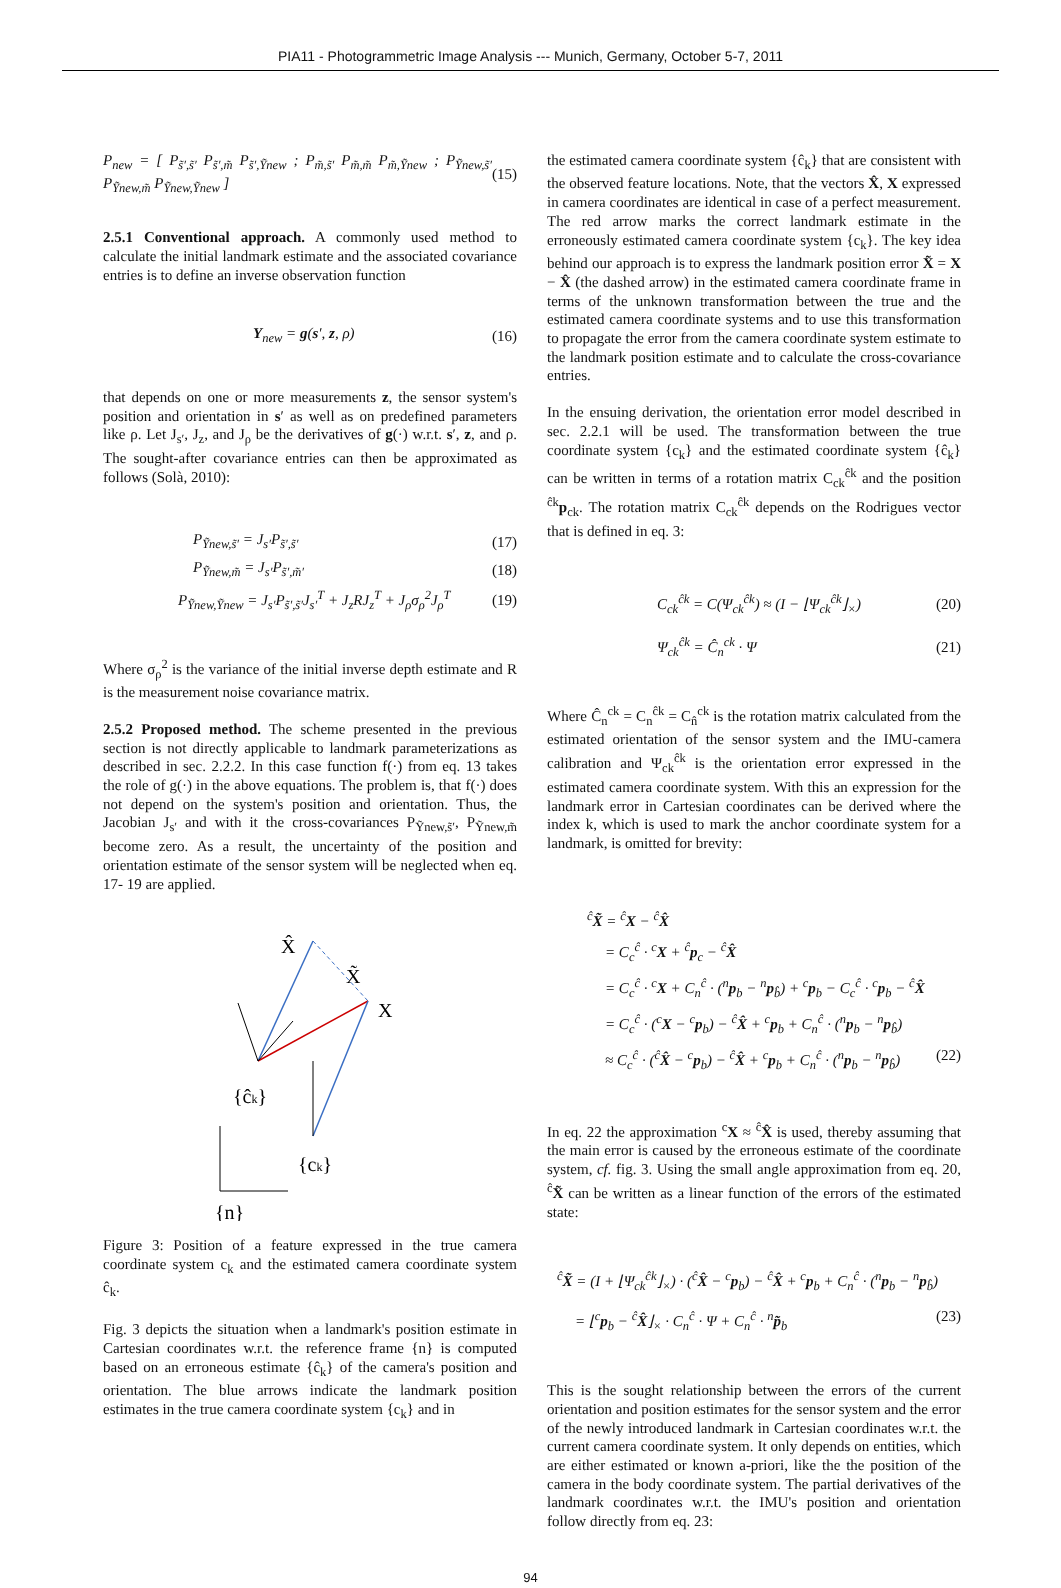PIA11 - Photogrammetric Image Analysis --- Munich, Germany, October 5-7, 2011
P<sub>new</sub> = [ P<sub>s̃′,s̃′</sub> P<sub>s̃′,m̃</sub> P<sub>s̃′,Ỹnew</sub> ; P<sub>m̃,s̃′</sub> P<sub>m̃,m̃</sub> P<sub>m̃,Ỹnew</sub> ; P<sub>Ỹnew,s̃′</sub> P<sub>Ỹnew,m̃</sub> P<sub>Ỹnew,Ỹnew</sub> ] (15)
2.5.1 Conventional approach. A commonly used method to calculate the initial landmark estimate and the associated covariance entries is to define an inverse observation function
Y<sub>new</sub> = g(s′, z, ρ) (16)
that depends on one or more measurements z, the sensor system's position and orientation in s′ as well as on predefined parameters like ρ. Let J<sub>s′</sub>, J<sub>z</sub>, and J<sub>ρ</sub> be the derivatives of g(·) w.r.t. s′, z, and ρ. The sought-after covariance entries can then be approximated as follows (Solà, 2010):
P<sub>Ỹnew,s̃′</sub> = J<sub>s′</sub>P<sub>s̃′,s̃′</sub> (17)
P<sub>Ỹnew,m̃</sub> = J<sub>s′</sub>P<sub>s̃′,m̃′</sub> (18)
P<sub>Ỹnew,Ỹnew</sub> = J<sub>s′</sub>P<sub>s̃′,s̃′</sub>J<sub>s′</sub><sup>T</sup> + J<sub>z</sub>RJ<sub>z</sub><sup>T</sup> + J<sub>ρ</sub>σ<sub>ρ</sub><sup>2</sup>J<sub>ρ</sub><sup>T</sup> (19)
Where σ<sub>ρ</sub><sup>2</sup> is the variance of the initial inverse depth estimate and R is the measurement noise covariance matrix.
2.5.2 Proposed method. The scheme presented in the previous section is not directly applicable to landmark parameterizations as described in sec. 2.2.2. In this case function f(·) from eq. 13 takes the role of g(·) in the above equations. The problem is, that f(·) does not depend on the system's position and orientation. Thus, the Jacobian J<sub>s′</sub> and with it the cross-covariances P<sub>Ỹnew,s̃′</sub>, P<sub>Ỹnew,m̃</sub> become zero. As a result, the uncertainty of the position and orientation estimate of the sensor system will be neglected when eq. 17- 19 are applied.
X̂
X̃
X
{ĉk}
{ck}
{n}
Figure 3: Position of a feature expressed in the true camera coordinate system c<sub>k</sub> and the estimated camera coordinate system ĉ<sub>k</sub>.
Fig. 3 depicts the situation when a landmark's position estimate in Cartesian coordinates w.r.t. the reference frame {n} is computed based on an erroneous estimate {ĉ<sub>k</sub>} of the camera's position and orientation. The blue arrows indicate the landmark position estimates in the true camera coordinate system {c<sub>k</sub>} and in
the estimated camera coordinate system {ĉ<sub>k</sub>} that are consistent with the observed feature locations. Note, that the vectors X̂, X expressed in camera coordinates are identical in case of a perfect measurement. The red arrow marks the correct landmark estimate in the erroneously estimated camera coordinate system {c<sub>k</sub>}. The key idea behind our approach is to express the landmark position error X̃ = X − X̂ (the dashed arrow) in the estimated camera coordinate frame in terms of the unknown transformation between the true and the estimated camera coordinate systems and to use this transformation to propagate the error from the camera coordinate system estimate to the landmark position estimate and to calculate the cross-covariance entries.
In the ensuing derivation, the orientation error model described in sec. 2.2.1 will be used. The transformation between the true coordinate system {c<sub>k</sub>} and the estimated coordinate system {ĉ<sub>k</sub>} can be written in terms of a rotation matrix C<sub>ck</sub><sup>ĉk</sup> and the position <sup>ĉk</sup>p<sub>ck</sub>. The rotation matrix C<sub>ck</sub><sup>ĉk</sup> depends on the Rodrigues vector that is defined in eq. 3:
C<sub>ck</sub><sup>ĉk</sup> = C(Ψ<sub>ck</sub><sup>ĉk</sup>) ≈ (I − ⌊Ψ<sub>ck</sub><sup>ĉk</sup>⌋<sub>×</sub>) (20)
Ψ<sub>ck</sub><sup>ĉk</sup> = Ĉ<sub>n</sub><sup>ck</sup> · Ψ (21)
Where Ĉ<sub>n</sub><sup>ck</sup> = C<sub>n</sub><sup>ĉk</sup> = C<sub>n̂</sub><sup>ck</sup> is the rotation matrix calculated from the estimated orientation of the sensor system and the IMU-camera calibration and Ψ<sub>ck</sub><sup>ĉk</sup> is the orientation error expressed in the estimated camera coordinate system. With this an expression for the landmark error in Cartesian coordinates can be derived where the index k, which is used to mark the anchor coordinate system for a landmark, is omitted for brevity:
<sup>ĉ</sup>X̃ = <sup>ĉ</sup>X − <sup>ĉ</sup>X̂
= C<sub>c</sub><sup>ĉ</sup> · <sup>c</sup>X + <sup>ĉ</sup>p<sub>c</sub> − <sup>ĉ</sup>X̂
= C<sub>c</sub><sup>ĉ</sup> · <sup>c</sup>X + C<sub>n</sub><sup>ĉ</sup> · (<sup>n</sup>p<sub>b</sub> − <sup>n</sup>p<sub>b̂</sub>) + <sup>c</sup>p<sub>b</sub> − C<sub>c</sub><sup>ĉ</sup> · <sup>c</sup>p<sub>b</sub> − <sup>ĉ</sup>X̂
= C<sub>c</sub><sup>ĉ</sup> · (<sup>c</sup>X − <sup>c</sup>p<sub>b</sub>) − <sup>ĉ</sup>X̂ + <sup>c</sup>p<sub>b</sub> + C<sub>n</sub><sup>ĉ</sup> · (<sup>n</sup>p<sub>b</sub> − <sup>n</sup>p<sub>b̂</sub>)
≈ C<sub>c</sub><sup>ĉ</sup> · (<sup>ĉ</sup>X̂ − <sup>c</sup>p<sub>b</sub>) − <sup>ĉ</sup>X̂ + <sup>c</sup>p<sub>b</sub> + C<sub>n</sub><sup>ĉ</sup> · (<sup>n</sup>p<sub>b</sub> − <sup>n</sup>p<sub>b̂</sub>) (22)
In eq. 22 the approximation <sup>c</sup>X ≈ <sup>ĉ</sup>X̂ is used, thereby assuming that the main error is caused by the erroneous estimate of the coordinate system, cf. fig. 3. Using the small angle approximation from eq. 20, <sup>ĉ</sup>X̃ can be written as a linear function of the errors of the estimated state:
<sup>ĉ</sup>X̃ = (I + ⌊Ψ<sub>ck</sub><sup>ĉk</sup>⌋<sub>×</sub>) · (<sup>ĉ</sup>X̂ − <sup>c</sup>p<sub>b</sub>) − <sup>ĉ</sup>X̂ + <sup>c</sup>p<sub>b</sub> + C<sub>n</sub><sup>ĉ</sup> · (<sup>n</sup>p<sub>b</sub> − <sup>n</sup>p<sub>b̂</sub>)
= ⌊<sup>c</sup>p<sub>b</sub> − <sup>ĉ</sup>X̂⌋<sub>×</sub> · C<sub>n</sub><sup>ĉ</sup> · Ψ + C<sub>n</sub><sup>ĉ</sup> · <sup>n</sup>p̃<sub>b</sub> (23)
This is the sought relationship between the errors of the current orientation and position estimates for the sensor system and the error of the newly introduced landmark in Cartesian coordinates w.r.t. the current camera coordinate system. It only depends on entities, which are either estimated or known a-priori, like the the position of the camera in the body coordinate system. The partial derivatives of the landmark coordinates w.r.t. the IMU's position and orientation follow directly from eq. 23:
94